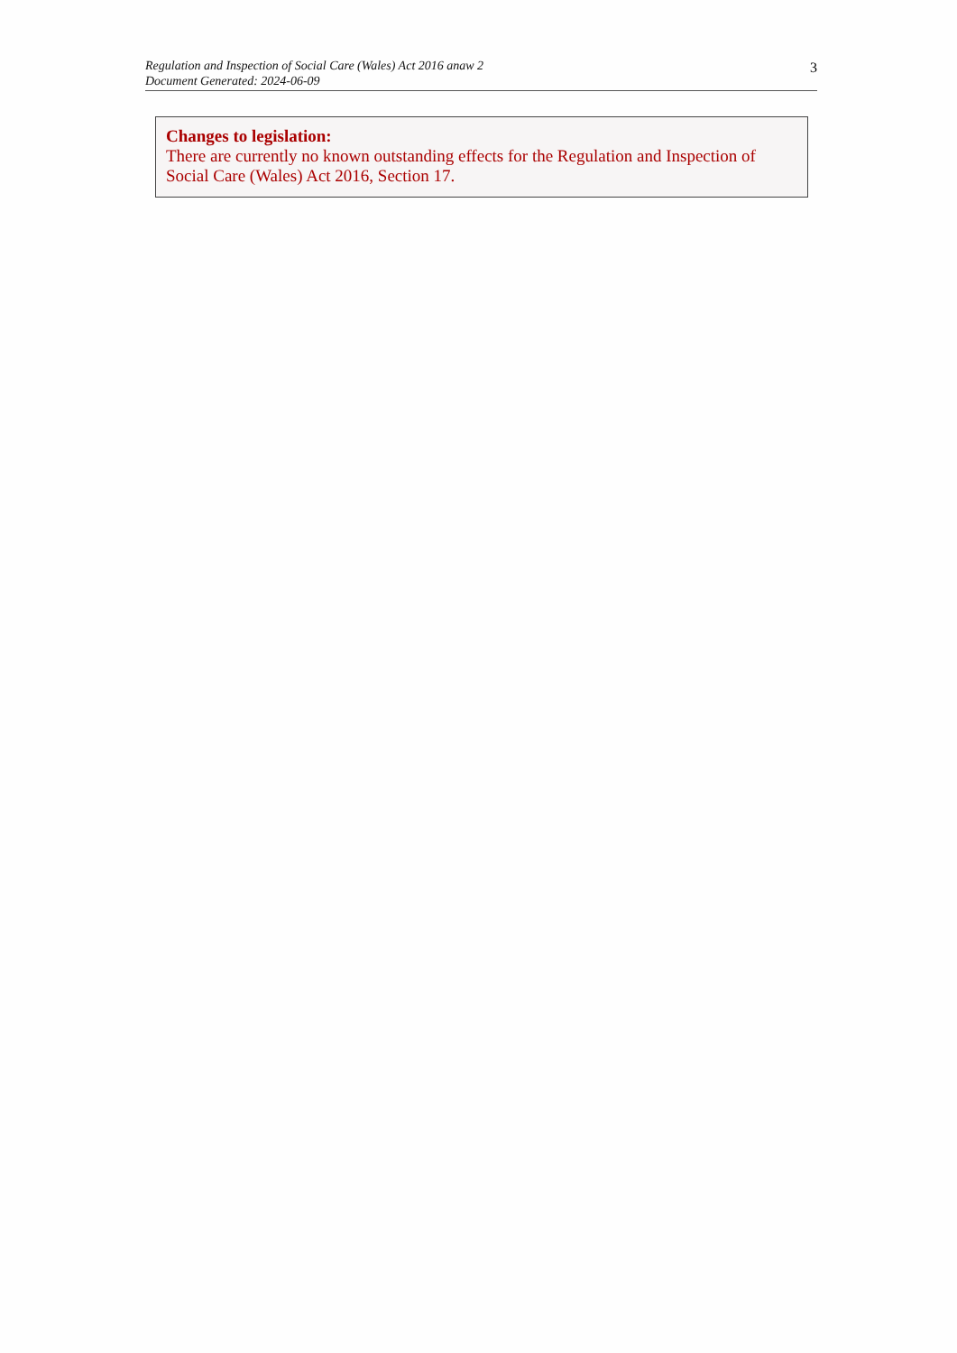Regulation and Inspection of Social Care (Wales) Act 2016 anaw 2
Document Generated: 2024-06-09
3
Changes to legislation:
There are currently no known outstanding effects for the Regulation and Inspection of Social Care (Wales) Act 2016, Section 17.